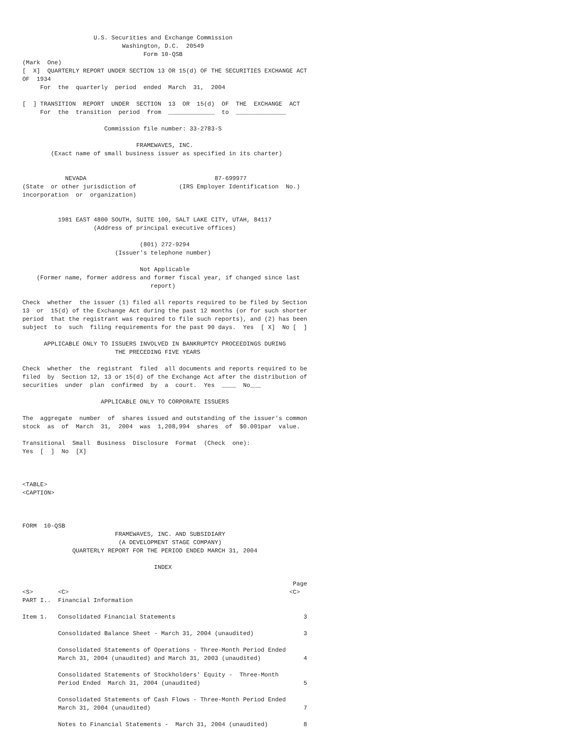U.S. Securities and Exchange Commission
                            Washington, D.C.  20549
                                  Form 10-QSB
(Mark  One)
[  X]  QUARTERLY REPORT UNDER SECTION 13 OR 15(d) OF THE SECURITIES EXCHANGE ACT
OF  1934
     For  the  quarterly  period  ended  March  31,  2004

[  ] TRANSITION  REPORT  UNDER  SECTION  13  OR  15(d)  OF  THE  EXCHANGE  ACT
     For  the  transition  period  from  _____________  to  ______________

                       Commission file number: 33-2783-S

                                FRAMEWAVES, INC.
        (Exact name of small business issuer as specified in its charter)


            NEVADA                                    87-699977
(State  or other jurisdiction of            (IRS Employer Identification  No.)
incorporation  or  organization)


          1981 EAST 4800 SOUTH, SUITE 100, SALT LAKE CITY, UTAH, 84117
                    (Address of principal executive offices)

                                 (801) 272-9294
                          (Issuer's telephone number)

                                 Not Applicable
    (Former name, former address and former fiscal year, if changed since last
                                    report)

Check  whether  the issuer (1) filed all reports required to be filed by Section
13  or  15(d) of the Exchange Act during the past 12 months (or for such shorter
period  that the registrant was required to file such reports), and (2) has been
subject  to  such  filing requirements for the past 90 days.  Yes  [ X]  No [  ]

      APPLICABLE ONLY TO ISSUERS INVOLVED IN BANKRUPTCY PROCEEDINGS DURING
                          THE PRECEDING FIVE YEARS

Check  whether  the  registrant  filed  all documents and reports required to be
filed  by  Section 12, 13 or 15(d) of the Exchange Act after the distribution of
securities  under  plan  confirmed  by  a  court.  Yes  ____  No___

                      APPLICABLE ONLY TO CORPORATE ISSUERS

The  aggregate  number  of  shares issued and outstanding of the issuer's common
stock  as  of  March  31,  2004  was  1,208,994  shares  of  $0.001par  value.

Transitional  Small  Business  Disclosure  Format  (Check  one):
Yes  [  ]  No  [X]



<TABLE>
<CAPTION>



FORM  10-QSB
                          FRAMEWAVES, INC. AND SUBSIDIARY
                           (A DEVELOPMENT STAGE COMPANY)
              QUARTERLY REPORT FOR THE PERIOD ENDED MARCH 31, 2004

                                     INDEX

                                                                            Page
<S>       <C>                                                              <C>
PART I..  Financial Information

Item 1.   Consolidated Financial Statements                                    3

          Consolidated Balance Sheet - March 31, 2004 (unaudited)              3

          Consolidated Statements of Operations - Three-Month Period Ended
          March 31, 2004 (unaudited) and March 31, 2003 (unaudited)            4

          Consolidated Statements of Stockholders' Equity -  Three-Month
          Period Ended  March 31, 2004 (unaudited)                             5

          Consolidated Statements of Cash Flows - Three-Month Period Ended
          March 31, 2004 (unaudited)                                           7

          Notes to Financial Statements -  March 31, 2004 (unaudited)          8